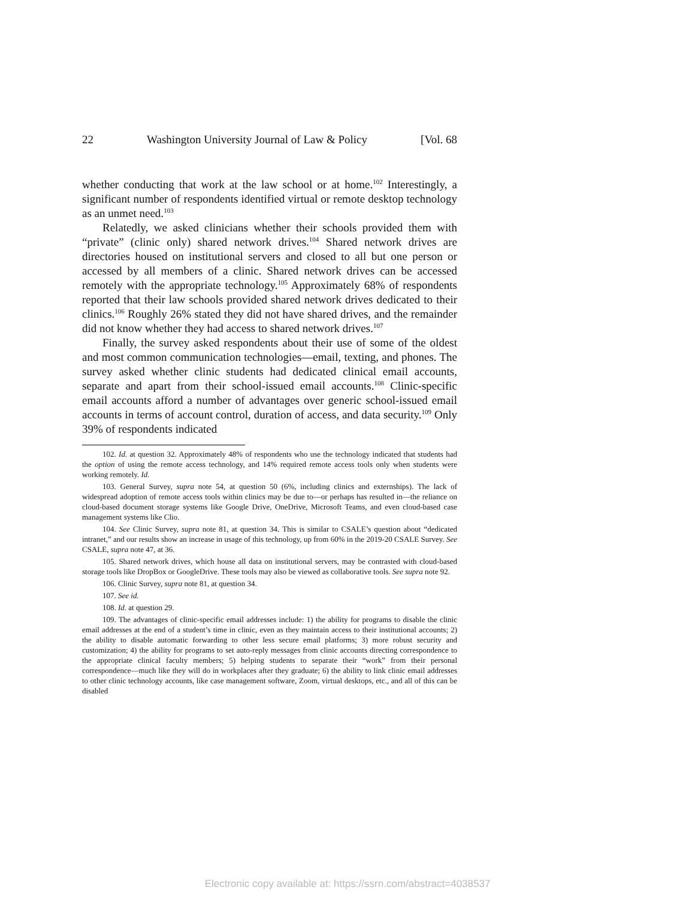22 Washington University Journal of Law & Policy [Vol. 68
whether conducting that work at the law school or at home.<sup>102</sup> Interestingly, a significant number of respondents identified virtual or remote desktop technology as an unmet need.<sup>103</sup>
Relatedly, we asked clinicians whether their schools provided them with “private” (clinic only) shared network drives.<sup>104</sup> Shared network drives are directories housed on institutional servers and closed to all but one person or accessed by all members of a clinic. Shared network drives can be accessed remotely with the appropriate technology.<sup>105</sup> Approximately 68% of respondents reported that their law schools provided shared network drives dedicated to their clinics.<sup>106</sup> Roughly 26% stated they did not have shared drives, and the remainder did not know whether they had access to shared network drives.<sup>107</sup>
Finally, the survey asked respondents about their use of some of the oldest and most common communication technologies—email, texting, and phones. The survey asked whether clinic students had dedicated clinical email accounts, separate and apart from their school-issued email accounts.<sup>108</sup> Clinic-specific email accounts afford a number of advantages over generic school-issued email accounts in terms of account control, duration of access, and data security.<sup>109</sup> Only 39% of respondents indicated
102. Id. at question 32. Approximately 48% of respondents who use the technology indicated that students had the option of using the remote access technology, and 14% required remote access tools only when students were working remotely. Id.
103. General Survey, supra note 54, at question 50 (6%, including clinics and externships). The lack of widespread adoption of remote access tools within clinics may be due to—or perhaps has resulted in—the reliance on cloud-based document storage systems like Google Drive, OneDrive, Microsoft Teams, and even cloud-based case management systems like Clio.
104. See Clinic Survey, supra note 81, at question 34. This is similar to CSALE’s question about “dedicated intranet,” and our results show an increase in usage of this technology, up from 60% in the 2019-20 CSALE Survey. See CSALE, supra note 47, at 36.
105. Shared network drives, which house all data on institutional servers, may be contrasted with cloud-based storage tools like DropBox or GoogleDrive. These tools may also be viewed as collaborative tools. See supra note 92.
106. Clinic Survey, supra note 81, at question 34.
107. See id.
108. Id. at question 29.
109. The advantages of clinic-specific email addresses include: 1) the ability for programs to disable the clinic email addresses at the end of a student’s time in clinic, even as they maintain access to their institutional accounts; 2) the ability to disable automatic forwarding to other less secure email platforms; 3) more robust security and customization; 4) the ability for programs to set auto-reply messages from clinic accounts directing correspondence to the appropriate clinical faculty members; 5) helping students to separate their “work” from their personal correspondence—much like they will do in workplaces after they graduate; 6) the ability to link clinic email addresses to other clinic technology accounts, like case management software, Zoom, virtual desktops, etc., and all of this can be disabled
Electronic copy available at: https://ssrn.com/abstract=4038537